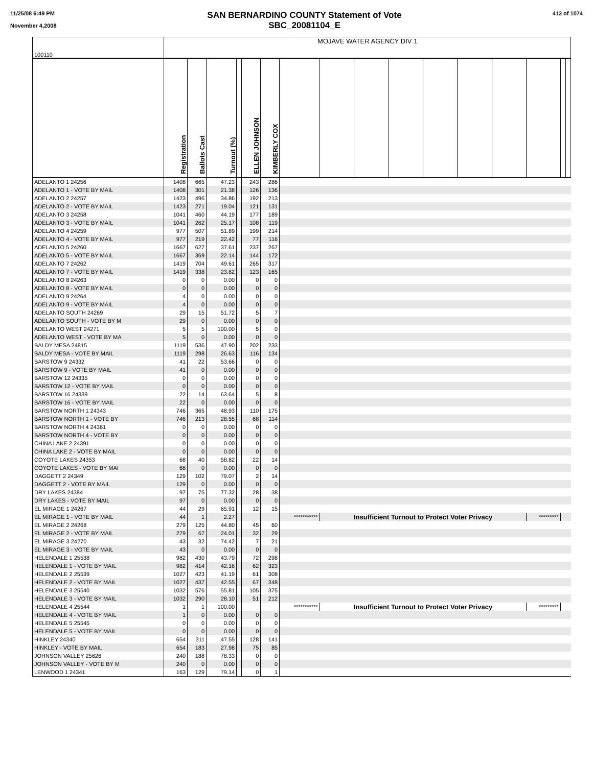11/25/08 6:49 PM
November 4,2008
SAN BERNARDINO COUNTY Statement of Vote
SBC_20081104_E
412 of 1074
| 100110 | MOJAVE WATER AGENCY DIV 1 | | | | | | | | | | | | | | | |
| | Registration | Ballots Cast | Turnout (%) | | ELLEN JOHNSON | KIMBERLY COX | | | | | | | | | | |
| ADELANTO 1 24256 | 1408 | 665 | 47.23 | | 243 | 286 | | | | | | | | | | |
| ADELANTO 1 - VOTE BY MAIL | 1408 | 301 | 21.38 | | 126 | 136 | | | | | | | | | | |
| ADELANTO 2 24257 | 1423 | 496 | 34.86 | | 192 | 213 | | | | | | | | | | |
| ADELANTO 2 - VOTE BY MAIL | 1423 | 271 | 19.04 | | 121 | 131 | | | | | | | | | | |
| ADELANTO 3 24258 | 1041 | 460 | 44.19 | | 177 | 189 | | | | | | | | | | |
| ADELANTO 3 - VOTE BY MAIL | 1041 | 262 | 25.17 | | 108 | 119 | | | | | | | | | | |
| ADELANTO 4 24259 | 977 | 507 | 51.89 | | 199 | 214 | | | | | | | | | | |
| ADELANTO 4 - VOTE BY MAIL | 977 | 219 | 22.42 | | 77 | 116 | | | | | | | | | | |
| ADELANTO 5 24260 | 1667 | 627 | 37.61 | | 237 | 267 | | | | | | | | | | |
| ADELANTO 5 - VOTE BY MAIL | 1667 | 369 | 22.14 | | 144 | 172 | | | | | | | | | | |
| ADELANTO 7 24262 | 1419 | 704 | 49.61 | | 265 | 317 | | | | | | | | | | |
| ADELANTO 7 - VOTE BY MAIL | 1419 | 338 | 23.82 | | 123 | 165 | | | | | | | | | | |
| ADELANTO 8 24263 | 0 | 0 | 0.00 | | 0 | 0 | | | | | | | | | | |
| ADELANTO 8 - VOTE BY MAIL | 0 | 0 | 0.00 | | 0 | 0 | | | | | | | | | | |
| ADELANTO 9 24264 | 4 | 0 | 0.00 | | 0 | 0 | | | | | | | | | | |
| ADELANTO 9 - VOTE BY MAIL | 4 | 0 | 0.00 | | 0 | 0 | | | | | | | | | | |
| ADELANTO SOUTH 24269 | 29 | 15 | 51.72 | | 5 | 7 | | | | | | | | | | |
| ADELANTO SOUTH - VOTE BY M | 29 | 0 | 0.00 | | 0 | 0 | | | | | | | | | | |
| ADELANTO WEST 24271 | 5 | 5 | 100.00 | | 5 | 0 | | | | | | | | | | |
| ADELANTO WEST - VOTE BY MA | 5 | 0 | 0.00 | | 0 | 0 | | | | | | | | | | |
| BALDY MESA 24815 | 1119 | 536 | 47.90 | | 202 | 233 | | | | | | | | | | |
| BALDY MESA - VOTE BY MAIL | 1119 | 298 | 26.63 | | 116 | 134 | | | | | | | | | | |
| BARSTOW 9 24332 | 41 | 22 | 53.66 | | 0 | 0 | | | | | | | | | | |
| BARSTOW 9 - VOTE BY MAIL | 41 | 0 | 0.00 | | 0 | 0 | | | | | | | | | | |
| BARSTOW 12 24335 | 0 | 0 | 0.00 | | 0 | 0 | | | | | | | | | | |
| BARSTOW 12 - VOTE BY MAIL | 0 | 0 | 0.00 | | 0 | 0 | | | | | | | | | | |
| BARSTOW 16 24339 | 22 | 14 | 63.64 | | 5 | 8 | | | | | | | | | | |
| BARSTOW 16 - VOTE BY MAIL | 22 | 0 | 0.00 | | 0 | 0 | | | | | | | | | | |
| BARSTOW NORTH 1 24343 | 746 | 365 | 48.93 | | 110 | 175 | | | | | | | | | | |
| BARSTOW NORTH 1 - VOTE BY | 746 | 213 | 28.55 | | 68 | 114 | | | | | | | | | | |
| BARSTOW NORTH 4 24361 | 0 | 0 | 0.00 | | 0 | 0 | | | | | | | | | | |
| BARSTOW NORTH 4 - VOTE BY | 0 | 0 | 0.00 | | 0 | 0 | | | | | | | | | | |
| CHINA LAKE 2 24391 | 0 | 0 | 0.00 | | 0 | 0 | | | | | | | | | | |
| CHINA LAKE 2 - VOTE BY MAIL | 0 | 0 | 0.00 | | 0 | 0 | | | | | | | | | | |
| COYOTE LAKES 24353 | 68 | 40 | 58.82 | | 22 | 14 | | | | | | | | | | |
| COYOTE LAKES - VOTE BY MAI | 68 | 0 | 0.00 | | 0 | 0 | | | | | | | | | | |
| DAGGETT 2 24349 | 129 | 102 | 79.07 | | 2 | 14 | | | | | | | | | | |
| DAGGETT 2 - VOTE BY MAIL | 129 | 0 | 0.00 | | 0 | 0 | | | | | | | | | | |
| DRY LAKES 24384 | 97 | 75 | 77.32 | | 28 | 38 | | | | | | | | | | |
| DRY LAKES - VOTE BY MAIL | 97 | 0 | 0.00 | | 0 | 0 | | | | | | | | | | |
| EL MIRAGE 1 24267 | 44 | 29 | 65.91 | | 12 | 15 | | | | | | | | | | |
| EL MIRAGE 1 - VOTE BY MAIL | 44 | 1 | 2.27 | | | | *********** | Insufficient Turnout to Protect Voter Privacy | | | | | | ********* | | |
| EL MIRAGE 2 24268 | 279 | 125 | 44.80 | | 45 | 60 | | | | | | | | | | |
| EL MIRAGE 2 - VOTE BY MAIL | 279 | 67 | 24.01 | | 32 | 29 | | | | | | | | | | |
| EL MIRAGE 3 24270 | 43 | 32 | 74.42 | | 7 | 21 | | | | | | | | | | |
| EL MIRAGE 3 - VOTE BY MAIL | 43 | 0 | 0.00 | | 0 | 0 | | | | | | | | | | |
| HELENDALE 1 25538 | 982 | 430 | 43.79 | | 72 | 298 | | | | | | | | | | |
| HELENDALE 1 - VOTE BY MAIL | 982 | 414 | 42.16 | | 62 | 323 | | | | | | | | | | |
| HELENDALE 2 25539 | 1027 | 423 | 41.19 | | 61 | 308 | | | | | | | | | | |
| HELENDALE 2 - VOTE BY MAIL | 1027 | 437 | 42.55 | | 67 | 348 | | | | | | | | | | |
| HELENDALE 3 25540 | 1032 | 576 | 55.81 | | 105 | 375 | | | | | | | | | | |
| HELENDALE 3 - VOTE BY MAIL | 1032 | 290 | 28.10 | | 51 | 212 | | | | | | | | | | |
| HELENDALE 4 25544 | 1 | 1 | 100.00 | | | | *********** | Insufficient Turnout to Protect Voter Privacy | | | | | | ********* | | |
| HELENDALE 4 - VOTE BY MAIL | 1 | 0 | 0.00 | | 0 | 0 | | | | | | | | | | |
| HELENDALE 5 25545 | 0 | 0 | 0.00 | | 0 | 0 | | | | | | | | | | |
| HELENDALE 5 - VOTE BY MAIL | 0 | 0 | 0.00 | | 0 | 0 | | | | | | | | | | |
| HINKLEY 24340 | 654 | 311 | 47.55 | | 128 | 141 | | | | | | | | | | |
| HINKLEY - VOTE BY MAIL | 654 | 183 | 27.98 | | 75 | 85 | | | | | | | | | | |
| JOHNSON VALLEY 25626 | 240 | 188 | 78.33 | | 0 | 0 | | | | | | | | | | |
| JOHNSON VALLEY - VOTE BY M | 240 | 0 | 0.00 | | 0 | 0 | | | | | | | | | | |
| LENWOOD 1 24341 | 163 | 129 | 79.14 | | 0 | 1 | | | | | | | | | | |